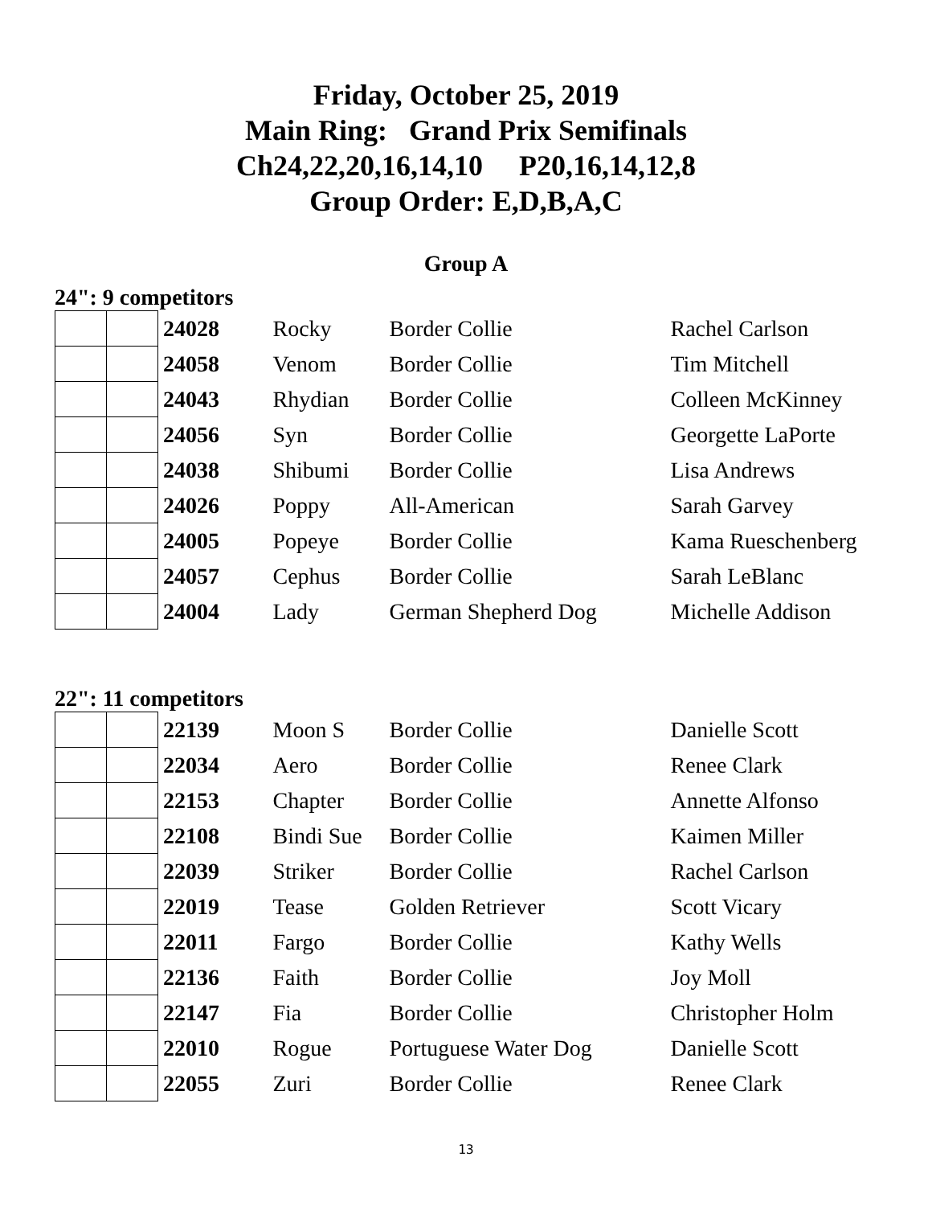Friday, October 25, 2019
Main Ring: Grand Prix Semifinals
Ch24,22,20,16,14,10 P20,16,14,12,8
Group Order: E,D,B,A,C
Group A
24": 9 competitors
| | | 24028 | Rocky | Border Collie | Rachel Carlson |
| | | 24058 | Venom | Border Collie | Tim Mitchell |
| | | 24043 | Rhydian | Border Collie | Colleen McKinney |
| | | 24056 | Syn | Border Collie | Georgette LaPorte |
| | | 24038 | Shibumi | Border Collie | Lisa Andrews |
| | | 24026 | Poppy | All-American | Sarah Garvey |
| | | 24005 | Popeye | Border Collie | Kama Rueschenberg |
| | | 24057 | Cephus | Border Collie | Sarah LeBlanc |
| | | 24004 | Lady | German Shepherd Dog | Michelle Addison |
22": 11 competitors
| | | 22139 | Moon S | Border Collie | Danielle Scott |
| | | 22034 | Aero | Border Collie | Renee Clark |
| | | 22153 | Chapter | Border Collie | Annette Alfonso |
| | | 22108 | Bindi Sue | Border Collie | Kaimen Miller |
| | | 22039 | Striker | Border Collie | Rachel Carlson |
| | | 22019 | Tease | Golden Retriever | Scott Vicary |
| | | 22011 | Fargo | Border Collie | Kathy Wells |
| | | 22136 | Faith | Border Collie | Joy Moll |
| | | 22147 | Fia | Border Collie | Christopher Holm |
| | | 22010 | Rogue | Portuguese Water Dog | Danielle Scott |
| | | 22055 | Zuri | Border Collie | Renee Clark |
13